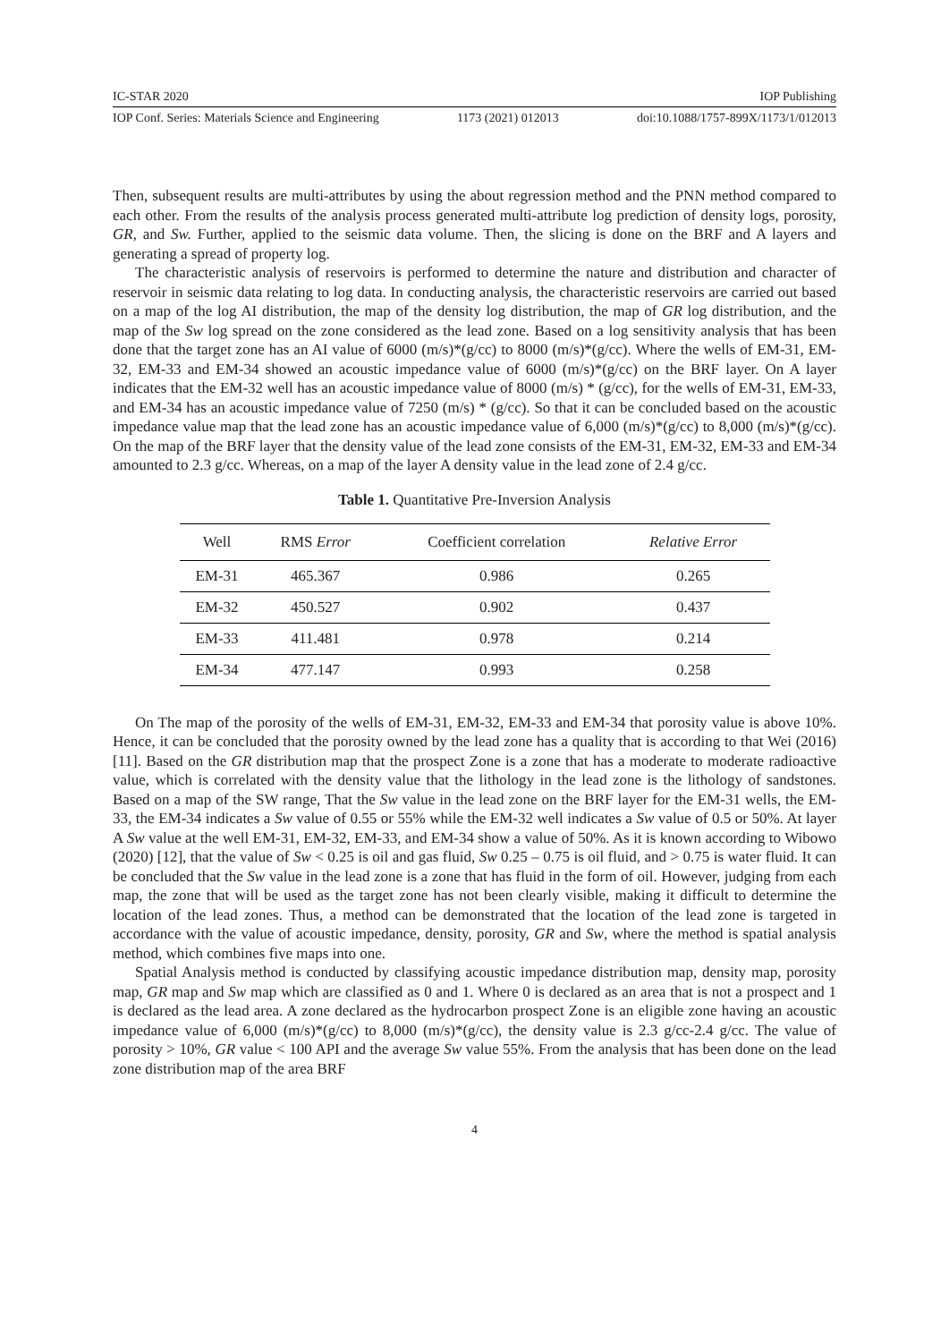IC-STAR 2020 IOP Publishing
IOP Conf. Series: Materials Science and Engineering 1173 (2021) 012013 doi:10.1088/1757-899X/1173/1/012013
Then, subsequent results are multi-attributes by using the about regression method and the PNN method compared to each other. From the results of the analysis process generated multi-attribute log prediction of density logs, porosity, GR, and Sw. Further, applied to the seismic data volume. Then, the slicing is done on the BRF and A layers and generating a spread of property log.
The characteristic analysis of reservoirs is performed to determine the nature and distribution and character of reservoir in seismic data relating to log data. In conducting analysis, the characteristic reservoirs are carried out based on a map of the log AI distribution, the map of the density log distribution, the map of GR log distribution, and the map of the Sw log spread on the zone considered as the lead zone. Based on a log sensitivity analysis that has been done that the target zone has an AI value of 6000 (m/s)*(g/cc) to 8000 (m/s)*(g/cc). Where the wells of EM-31, EM-32, EM-33 and EM-34 showed an acoustic impedance value of 6000 (m/s)*(g/cc) on the BRF layer. On A layer indicates that the EM-32 well has an acoustic impedance value of 8000 (m/s) * (g/cc), for the wells of EM-31, EM-33, and EM-34 has an acoustic impedance value of 7250 (m/s) * (g/cc). So that it can be concluded based on the acoustic impedance value map that the lead zone has an acoustic impedance value of 6,000 (m/s)*(g/cc) to 8,000 (m/s)*(g/cc). On the map of the BRF layer that the density value of the lead zone consists of the EM-31, EM-32, EM-33 and EM-34 amounted to 2.3 g/cc. Whereas, on a map of the layer A density value in the lead zone of 2.4 g/cc.
Table 1. Quantitative Pre-Inversion Analysis
| Well | RMS Error | Coefficient correlation | Relative Error |
| --- | --- | --- | --- |
| EM-31 | 465.367 | 0.986 | 0.265 |
| EM-32 | 450.527 | 0.902 | 0.437 |
| EM-33 | 411.481 | 0.978 | 0.214 |
| EM-34 | 477.147 | 0.993 | 0.258 |
On The map of the porosity of the wells of EM-31, EM-32, EM-33 and EM-34 that porosity value is above 10%. Hence, it can be concluded that the porosity owned by the lead zone has a quality that is according to that Wei (2016) [11]. Based on the GR distribution map that the prospect Zone is a zone that has a moderate to moderate radioactive value, which is correlated with the density value that the lithology in the lead zone is the lithology of sandstones. Based on a map of the SW range, That the Sw value in the lead zone on the BRF layer for the EM-31 wells, the EM-33, the EM-34 indicates a Sw value of 0.55 or 55% while the EM-32 well indicates a Sw value of 0.5 or 50%. At layer A Sw value at the well EM-31, EM-32, EM-33, and EM-34 show a value of 50%. As it is known according to Wibowo (2020) [12], that the value of Sw < 0.25 is oil and gas fluid, Sw 0.25 – 0.75 is oil fluid, and > 0.75 is water fluid. It can be concluded that the Sw value in the lead zone is a zone that has fluid in the form of oil. However, judging from each map, the zone that will be used as the target zone has not been clearly visible, making it difficult to determine the location of the lead zones. Thus, a method can be demonstrated that the location of the lead zone is targeted in accordance with the value of acoustic impedance, density, porosity, GR and Sw, where the method is spatial analysis method, which combines five maps into one.
Spatial Analysis method is conducted by classifying acoustic impedance distribution map, density map, porosity map, GR map and Sw map which are classified as 0 and 1. Where 0 is declared as an area that is not a prospect and 1 is declared as the lead area. A zone declared as the hydrocarbon prospect Zone is an eligible zone having an acoustic impedance value of 6,000 (m/s)*(g/cc) to 8,000 (m/s)*(g/cc), the density value is 2.3 g/cc-2.4 g/cc. The value of porosity > 10%, GR value < 100 API and the average Sw value 55%. From the analysis that has been done on the lead zone distribution map of the area BRF
4